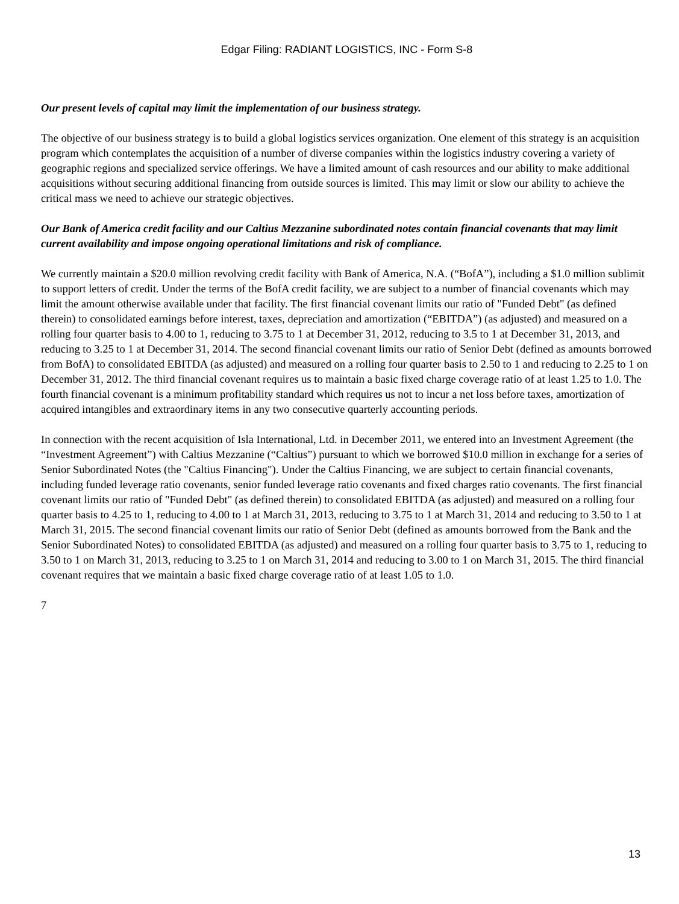Edgar Filing: RADIANT LOGISTICS, INC - Form S-8
Our present levels of capital may limit the implementation of our business strategy.
The objective of our business strategy is to build a global logistics services organization. One element of this strategy is an acquisition program which contemplates the acquisition of a number of diverse companies within the logistics industry covering a variety of geographic regions and specialized service offerings. We have a limited amount of cash resources and our ability to make additional acquisitions without securing additional financing from outside sources is limited. This may limit or slow our ability to achieve the critical mass we need to achieve our strategic objectives.
Our Bank of America credit facility and our Caltius Mezzanine subordinated notes contain financial covenants that may limit current availability and impose ongoing operational limitations and risk of compliance.
We currently maintain a $20.0 million revolving credit facility with Bank of America, N.A. (“BofA”), including a $1.0 million sublimit to support letters of credit. Under the terms of the BofA credit facility, we are subject to a number of financial covenants which may limit the amount otherwise available under that facility. The first financial covenant limits our ratio of "Funded Debt" (as defined therein) to consolidated earnings before interest, taxes, depreciation and amortization (“EBITDA”) (as adjusted) and measured on a rolling four quarter basis to 4.00 to 1, reducing to 3.75 to 1 at December 31, 2012, reducing to 3.5 to 1 at December 31, 2013, and reducing to 3.25 to 1 at December 31, 2014. The second financial covenant limits our ratio of Senior Debt (defined as amounts borrowed from BofA) to consolidated EBITDA (as adjusted) and measured on a rolling four quarter basis to 2.50 to 1 and reducing to 2.25 to 1 on December 31, 2012. The third financial covenant requires us to maintain a basic fixed charge coverage ratio of at least 1.25 to 1.0. The fourth financial covenant is a minimum profitability standard which requires us not to incur a net loss before taxes, amortization of acquired intangibles and extraordinary items in any two consecutive quarterly accounting periods.
In connection with the recent acquisition of Isla International, Ltd. in December 2011, we entered into an Investment Agreement (the “Investment Agreement”) with Caltius Mezzanine (“Caltius”) pursuant to which we borrowed $10.0 million in exchange for a series of Senior Subordinated Notes (the "Caltius Financing"). Under the Caltius Financing, we are subject to certain financial covenants, including funded leverage ratio covenants, senior funded leverage ratio covenants and fixed charges ratio covenants. The first financial covenant limits our ratio of "Funded Debt" (as defined therein) to consolidated EBITDA (as adjusted) and measured on a rolling four quarter basis to 4.25 to 1, reducing to 4.00 to 1 at March 31, 2013, reducing to 3.75 to 1 at March 31, 2014 and reducing to 3.50 to 1 at March 31, 2015. The second financial covenant limits our ratio of Senior Debt (defined as amounts borrowed from the Bank and the Senior Subordinated Notes) to consolidated EBITDA (as adjusted) and measured on a rolling four quarter basis to 3.75 to 1, reducing to 3.50 to 1 on March 31, 2013, reducing to 3.25 to 1 on March 31, 2014 and reducing to 3.00 to 1 on March 31, 2015. The third financial covenant requires that we maintain a basic fixed charge coverage ratio of at least 1.05 to 1.0.
7
13